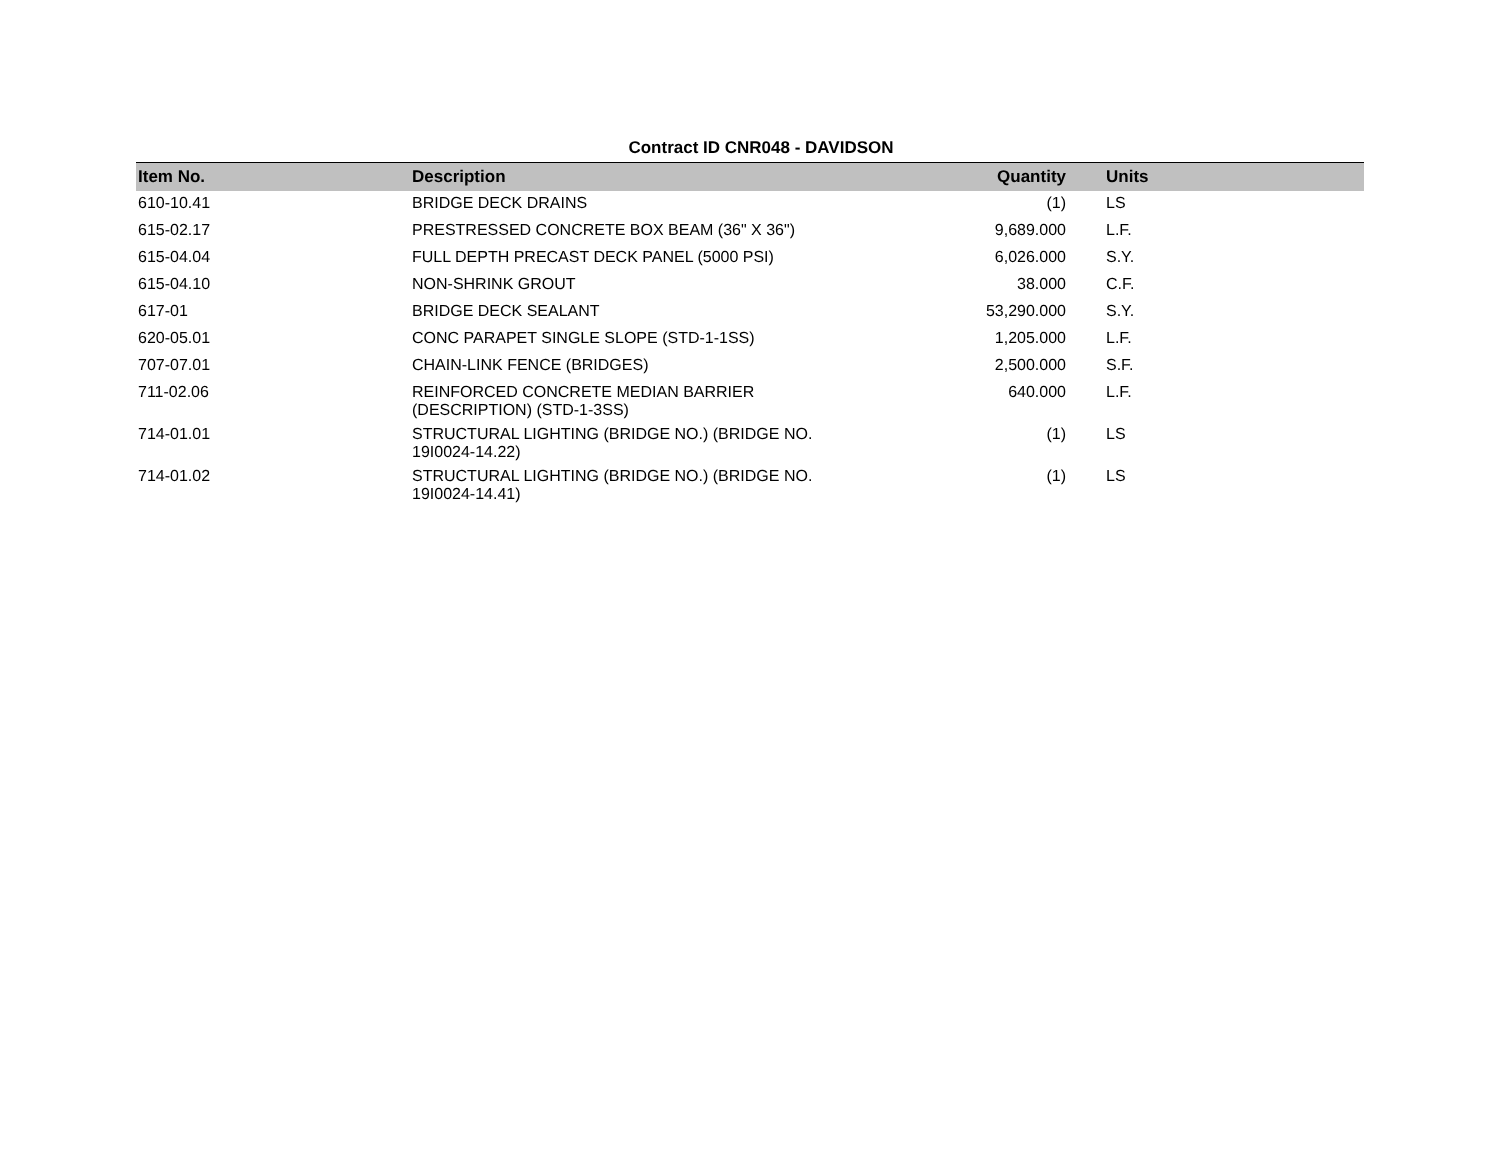Contract ID CNR048 - DAVIDSON
| Item No. | Description | Quantity | Units |
| --- | --- | --- | --- |
| 610-10.41 | BRIDGE DECK DRAINS | (1) | LS |
| 615-02.17 | PRESTRESSED CONCRETE BOX BEAM (36" X 36") | 9,689.000 | L.F. |
| 615-04.04 | FULL DEPTH PRECAST DECK PANEL (5000 PSI) | 6,026.000 | S.Y. |
| 615-04.10 | NON-SHRINK GROUT | 38.000 | C.F. |
| 617-01 | BRIDGE DECK SEALANT | 53,290.000 | S.Y. |
| 620-05.01 | CONC PARAPET SINGLE SLOPE (STD-1-1SS) | 1,205.000 | L.F. |
| 707-07.01 | CHAIN-LINK FENCE (BRIDGES) | 2,500.000 | S.F. |
| 711-02.06 | REINFORCED CONCRETE MEDIAN BARRIER (DESCRIPTION) (STD-1-3SS) | 640.000 | L.F. |
| 714-01.01 | STRUCTURAL LIGHTING (BRIDGE NO.) (BRIDGE NO. 19I0024-14.22) | (1) | LS |
| 714-01.02 | STRUCTURAL LIGHTING (BRIDGE NO.) (BRIDGE NO. 19I0024-14.41) | (1) | LS |